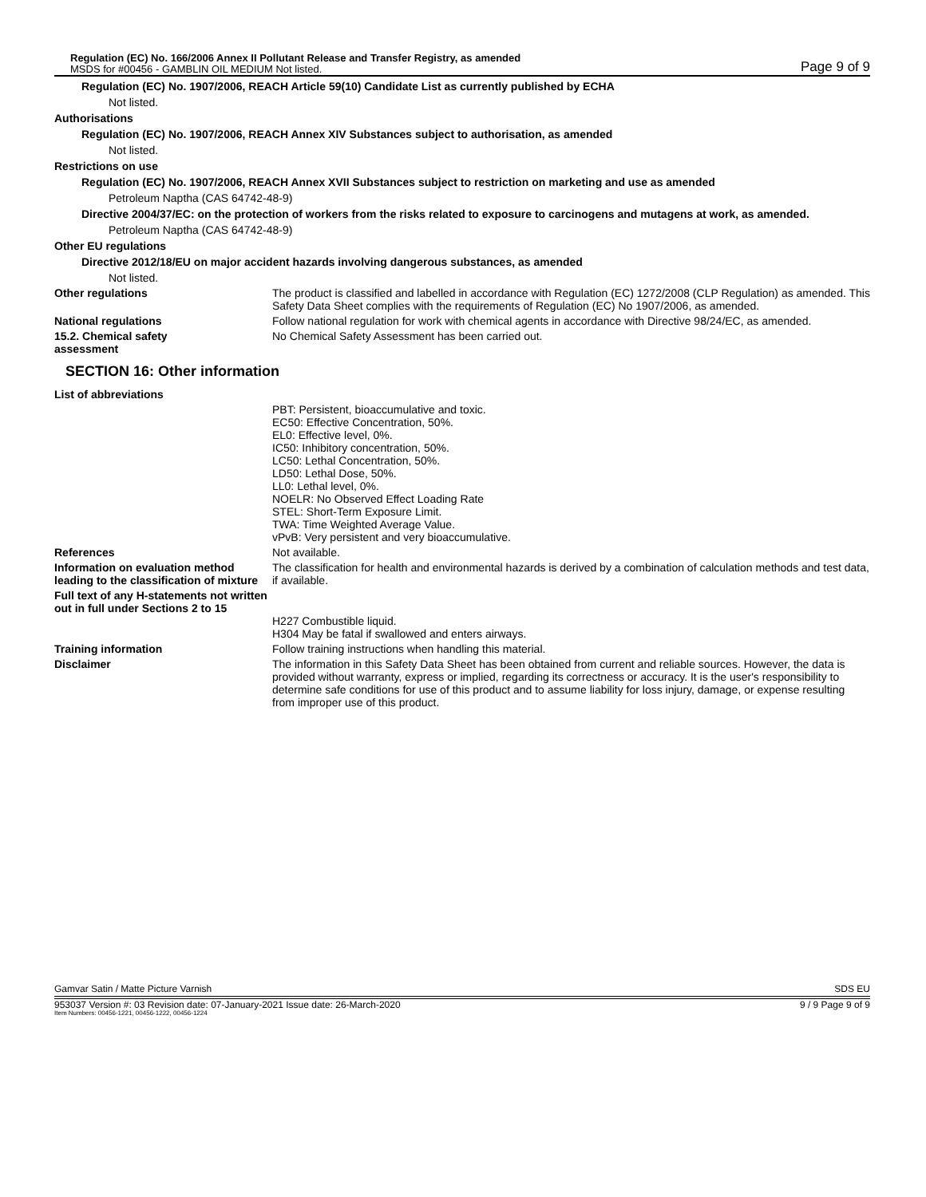Regulation (EC) No. 166/2006 Annex II Pollutant Release and Transfer Registry, as amended
MSDS for #00456 - GAMBLIN OIL MEDIUM Not listed.
Page 9 of 9
Regulation (EC) No. 1907/2006, REACH Article 59(10) Candidate List as currently published by ECHA
Not listed.
Authorisations
Regulation (EC) No. 1907/2006, REACH Annex XIV Substances subject to authorisation, as amended
Not listed.
Restrictions on use
Regulation (EC) No. 1907/2006, REACH Annex XVII Substances subject to restriction on marketing and use as amended
Petroleum Naptha (CAS 64742-48-9)
Directive 2004/37/EC: on the protection of workers from the risks related to exposure to carcinogens and mutagens at work, as amended.
Petroleum Naptha (CAS 64742-48-9)
Other EU regulations
Directive 2012/18/EU on major accident hazards involving dangerous substances, as amended
Not listed.
Other regulations The product is classified and labelled in accordance with Regulation (EC) 1272/2008 (CLP Regulation) as amended. This Safety Data Sheet complies with the requirements of Regulation (EC) No 1907/2006, as amended.
National regulations Follow national regulation for work with chemical agents in accordance with Directive 98/24/EC, as amended.
15.2. Chemical safety
assessment
No Chemical Safety Assessment has been carried out.
SECTION 16: Other information
List of abbreviations
PBT: Persistent, bioaccumulative and toxic.
EC50: Effective Concentration, 50%.
EL0: Effective level, 0%.
IC50: Inhibitory concentration, 50%.
LC50: Lethal Concentration, 50%.
LD50: Lethal Dose, 50%.
LL0: Lethal level, 0%.
NOELR: No Observed Effect Loading Rate
STEL: Short-Term Exposure Limit.
TWA: Time Weighted Average Value.
vPvB: Very persistent and very bioaccumulative.
References Not available.
Information on evaluation method leading to the classification of mixture
The classification for health and environmental hazards is derived by a combination of calculation methods and test data, if available.
Full text of any H-statements not written out in full under Sections 2 to 15
H227 Combustible liquid.
H304 May be fatal if swallowed and enters airways.
Training information Follow training instructions when handling this material.
Disclaimer The information in this Safety Data Sheet has been obtained from current and reliable sources. However, the data is provided without warranty, express or implied, regarding its correctness or accuracy. It is the user's responsibility to determine safe conditions for use of this product and to assume liability for loss injury, damage, or expense resulting from improper use of this product.
Gamvar Satin / Matte Picture Varnish SDS EU
953037 Version #: 03 Revision date: 07-January-2021 Issue date: 26-March-2020
Item Numbers: 00456-1221, 00456-1222, 00456-1224 9 / 9 Page 9 of 9